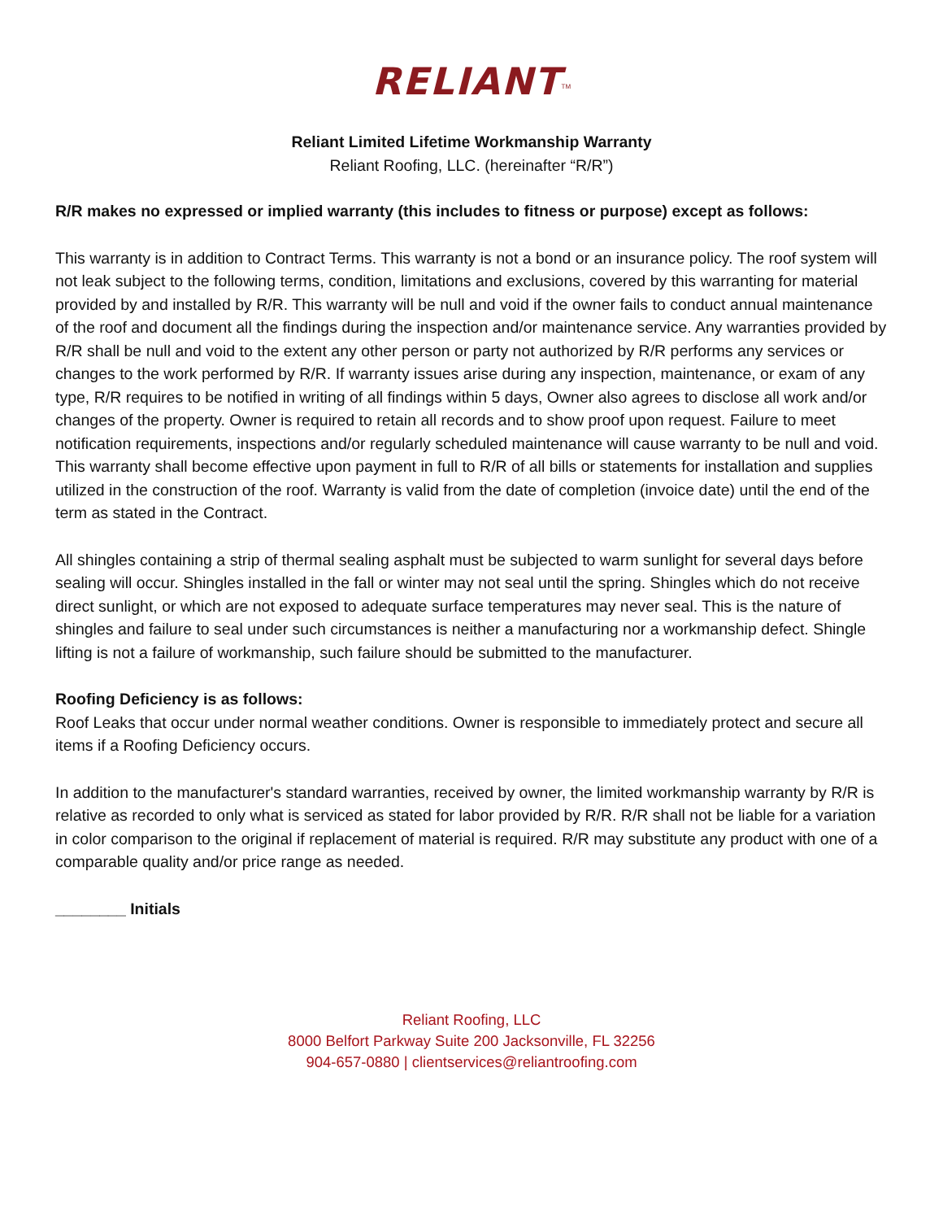RELIANT<sup>TM</sup>
Reliant Limited Lifetime Workmanship Warranty
Reliant Roofing, LLC. (hereinafter “R/R”)
R/R makes no expressed or implied warranty (this includes to fitness or purpose) except as follows:
This warranty is in addition to Contract Terms. This warranty is not a bond or an insurance policy. The roof system will not leak subject to the following terms, condition, limitations and exclusions, covered by this warranting for material provided by and installed by R/R. This warranty will be null and void if the owner fails to conduct annual maintenance of the roof and document all the findings during the inspection and/or maintenance service. Any warranties provided by R/R shall be null and void to the extent any other person or party not authorized by R/R performs any services or changes to the work performed by R/R. If warranty issues arise during any inspection, maintenance, or exam of any type, R/R requires to be notified in writing of all findings within 5 days, Owner also agrees to disclose all work and/or changes of the property. Owner is required to retain all records and to show proof upon request. Failure to meet notification requirements, inspections and/or regularly scheduled maintenance will cause warranty to be null and void. This warranty shall become effective upon payment in full to R/R of all bills or statements for installation and supplies utilized in the construction of the roof. Warranty is valid from the date of completion (invoice date) until the end of the term as stated in the Contract.
All shingles containing a strip of thermal sealing asphalt must be subjected to warm sunlight for several days before sealing will occur. Shingles installed in the fall or winter may not seal until the spring. Shingles which do not receive direct sunlight, or which are not exposed to adequate surface temperatures may never seal. This is the nature of shingles and failure to seal under such circumstances is neither a manufacturing nor a workmanship defect. Shingle lifting is not a failure of workmanship, such failure should be submitted to the manufacturer.
Roofing Deficiency is as follows:
Roof Leaks that occur under normal weather conditions. Owner is responsible to immediately protect and secure all items if a Roofing Deficiency occurs.
In addition to the manufacturer's standard warranties, received by owner, the limited workmanship warranty by R/R is relative as recorded to only what is serviced as stated for labor provided by R/R. R/R shall not be liable for a variation in color comparison to the original if replacement of material is required. R/R may substitute any product with one of a comparable quality and/or price range as needed.
________ Initials
Reliant Roofing, LLC
8000 Belfort Parkway Suite 200 Jacksonville, FL 32256
904-657-0880 | clientservices@reliantroofing.com